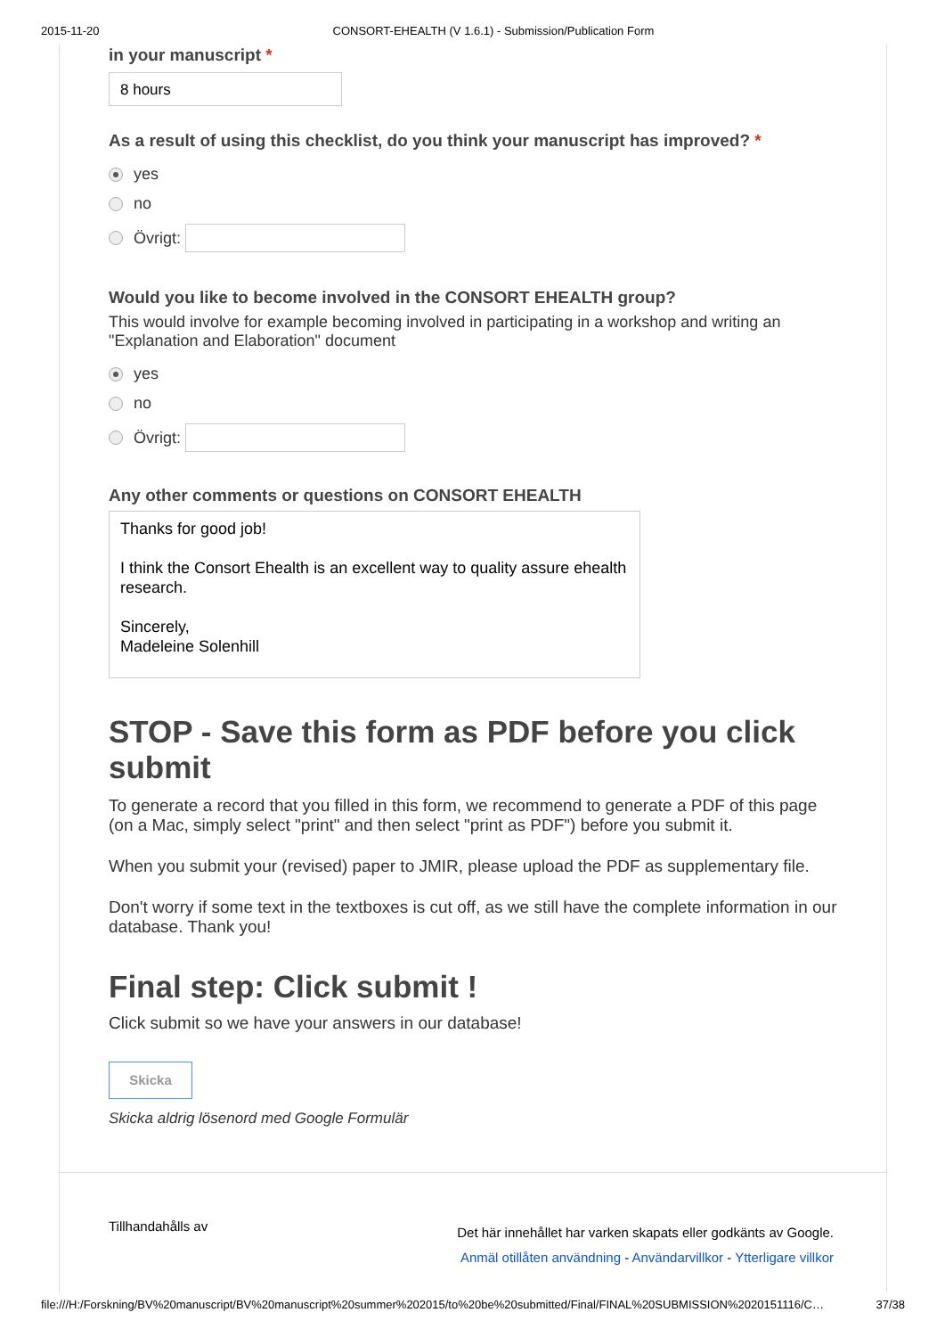2015-11-20 CONSORT-EHEALTH (V 1.6.1) - Submission/Publication Form
in your manuscript *
8 hours
As a result of using this checklist, do you think your manuscript has improved? *
yes
no
Övrigt:
Would you like to become involved in the CONSORT EHEALTH group?
This would involve for example becoming involved in participating in a workshop and writing an "Explanation and Elaboration" document
yes
no
Övrigt:
Any other comments or questions on CONSORT EHEALTH
Thanks for good job!
I think the Consort Ehealth is an excellent way to quality assure ehealth research.
Sincerely,
Madeleine Solenhill
STOP - Save this form as PDF before you click submit
To generate a record that you filled in this form, we recommend to generate a PDF of this page (on a Mac, simply select "print" and then select "print as PDF") before you submit it.
When you submit your (revised) paper to JMIR, please upload the PDF as supplementary file.
Don't worry if some text in the textboxes is cut off, as we still have the complete information in our database. Thank you!
Final step: Click submit !
Click submit so we have your answers in our database!
Skicka
Skicka aldrig lösenord med Google Formulär
Tillhandahålls av
Det här innehållet har varken skapats eller godkänts av Google.
Anmäl otillåten användning - Användarvillkor - Ytterligare villkor
file:///H:/Forskning/BV%20manuscript/BV%20manuscript%20summer%202015/to%20be%20submitted/Final/FINAL%20SUBMISSION%2020151116/C… 37/38